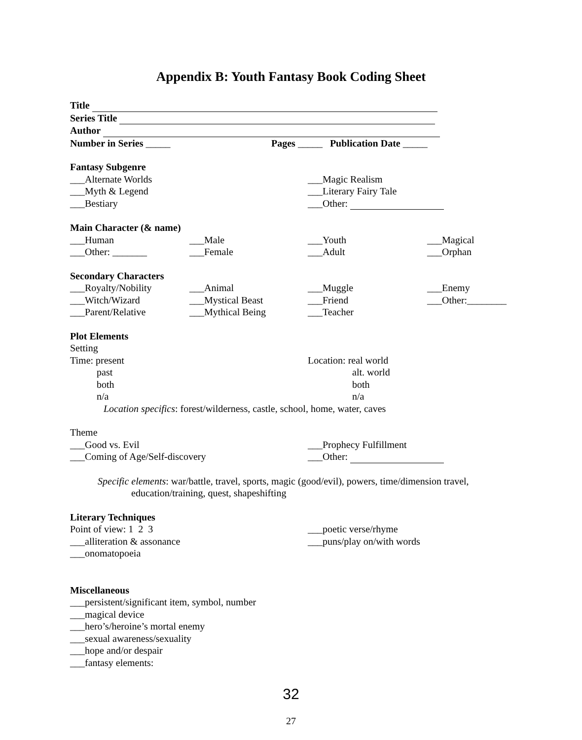Appendix B: Youth Fantasy Book Coding Sheet
Title
Series Title
Author
Number in Series _____ Pages _____ Publication Date _____
Fantasy Subgenre
___Alternate Worlds ___Magic Realism
___Myth & Legend ___Literary Fairy Tale
___Bestiary ___Other:
Main Character (& name)
___Human ___Male ___Youth ___Magical
___Other: _______ ___Female ___Adult ___Orphan
Secondary Characters
___Royalty/Nobility ___Animal ___Muggle ___Enemy
___Witch/Wizard ___Mystical Beast ___Friend ___Other:________
___Parent/Relative ___Mythical Being ___Teacher
Plot Elements
Setting
Time: present Location: real world
past alt. world
both both
n/a n/a
Location specifics: forest/wilderness, castle, school, home, water, caves
Theme
___Good vs. Evil ___Prophecy Fulfillment
___Coming of Age/Self-discovery ___Other:
Specific elements: war/battle, travel, sports, magic (good/evil), powers, time/dimension travel,
education/training, quest, shapeshifting
Literary Techniques
Point of view: 1 2 3 ___poetic verse/rhyme
___alliteration & assonance ___puns/play on/with words
___onomatopoeia
Miscellaneous
___persistent/significant item, symbol, number
___magical device
___hero’s/heroine’s mortal enemy
___sexual awareness/sexuality
___hope and/or despair
___fantasy elements:
32
27